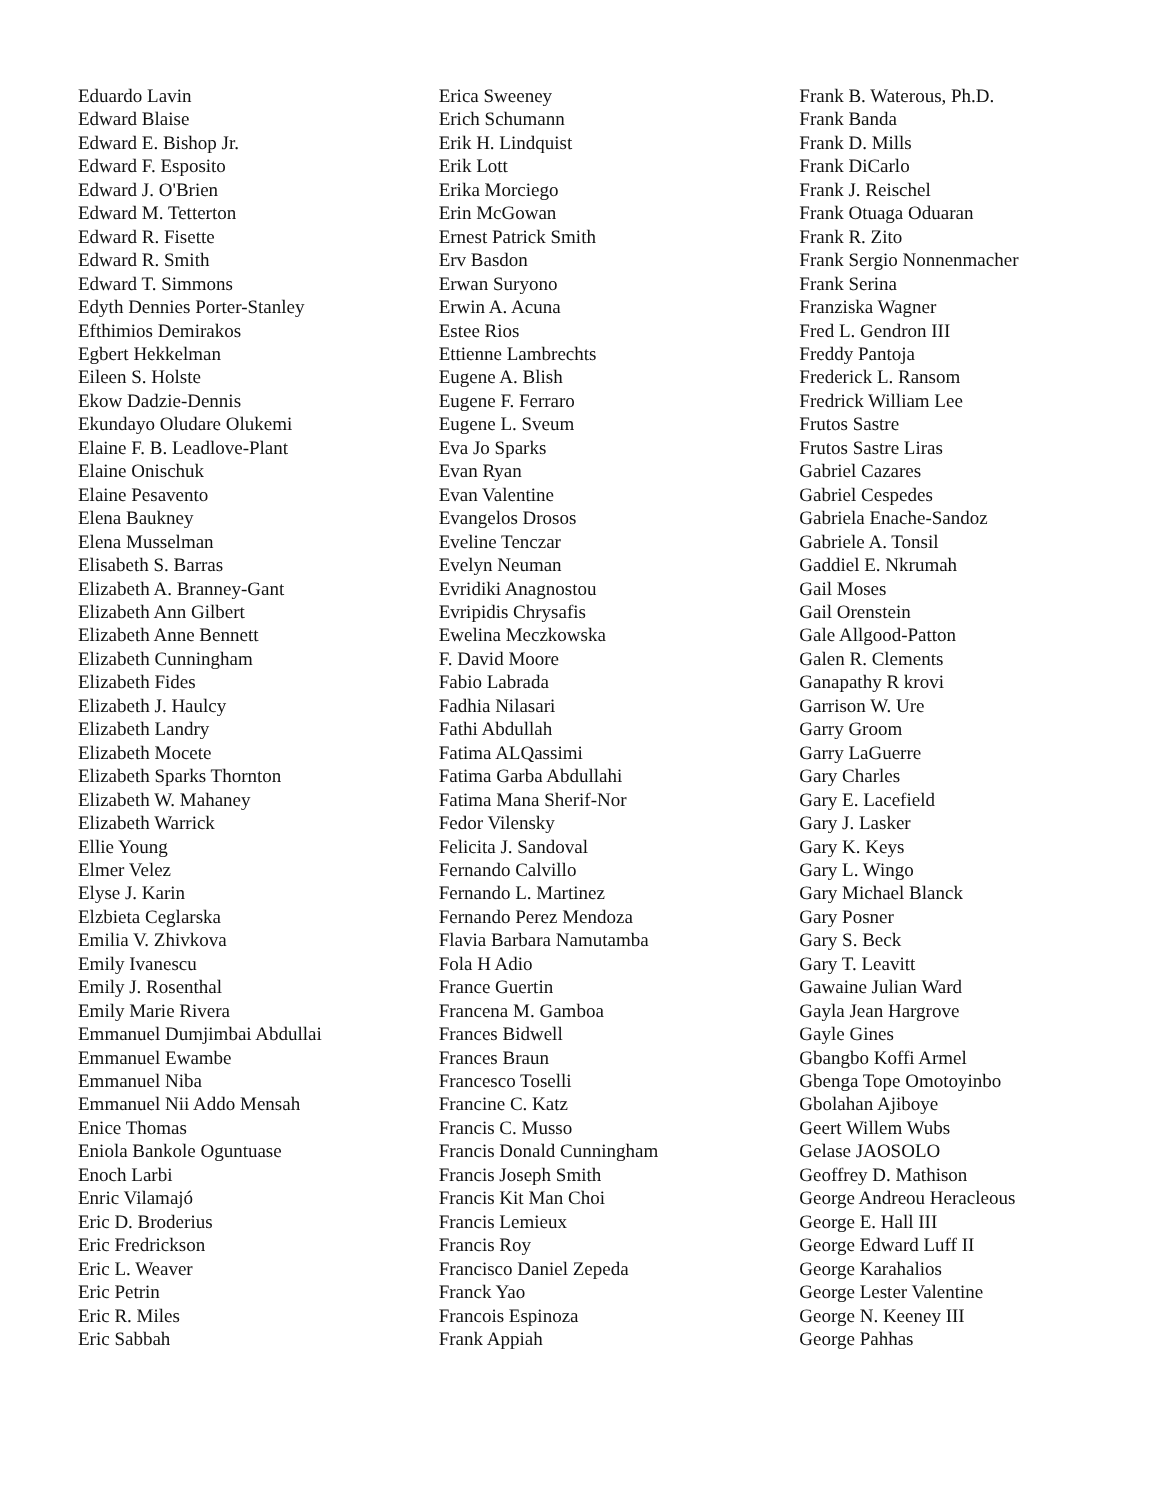Eduardo Lavin
Edward Blaise
Edward E. Bishop Jr.
Edward F. Esposito
Edward J. O'Brien
Edward M. Tetterton
Edward R. Fisette
Edward R. Smith
Edward T. Simmons
Edyth Dennies Porter-Stanley
Efthimios Demirakos
Egbert Hekkelman
Eileen S. Holste
Ekow Dadzie-Dennis
Ekundayo Oludare Olukemi
Elaine F. B. Leadlove-Plant
Elaine Onischuk
Elaine Pesavento
Elena Baukney
Elena Musselman
Elisabeth S. Barras
Elizabeth A. Branney-Gant
Elizabeth Ann Gilbert
Elizabeth Anne Bennett
Elizabeth Cunningham
Elizabeth Fides
Elizabeth J. Haulcy
Elizabeth Landry
Elizabeth Mocete
Elizabeth Sparks Thornton
Elizabeth W. Mahaney
Elizabeth Warrick
Ellie Young
Elmer Velez
Elyse J. Karin
Elzbieta Ceglarska
Emilia V. Zhivkova
Emily Ivanescu
Emily J. Rosenthal
Emily Marie Rivera
Emmanuel Dumjimbai Abdullai
Emmanuel Ewambe
Emmanuel Niba
Emmanuel Nii Addo Mensah
Enice Thomas
Eniola Bankole Oguntuase
Enoch Larbi
Enric Vilamajó
Eric D. Broderius
Eric Fredrickson
Eric L. Weaver
Eric Petrin
Eric R. Miles
Eric Sabbah
Erica Sweeney
Erich Schumann
Erik H. Lindquist
Erik Lott
Erika Morciego
Erin McGowan
Ernest Patrick Smith
Erv Basdon
Erwan Suryono
Erwin A. Acuna
Estee Rios
Ettienne Lambrechts
Eugene A. Blish
Eugene F. Ferraro
Eugene L. Sveum
Eva Jo Sparks
Evan Ryan
Evan Valentine
Evangelos Drosos
Eveline Tenczar
Evelyn Neuman
Evridiki Anagnostou
Evripidis Chrysafis
Ewelina Meczkowska
F. David Moore
Fabio Labrada
Fadhia Nilasari
Fathi Abdullah
Fatima ALQassimi
Fatima Garba Abdullahi
Fatima Mana Sherif-Nor
Fedor Vilensky
Felicita J. Sandoval
Fernando Calvillo
Fernando L. Martinez
Fernando Perez Mendoza
Flavia Barbara Namutamba
Fola H Adio
France Guertin
Francena M. Gamboa
Frances Bidwell
Frances Braun
Francesco Toselli
Francine C. Katz
Francis C. Musso
Francis Donald Cunningham
Francis Joseph Smith
Francis Kit Man Choi
Francis Lemieux
Francis Roy
Francisco Daniel Zepeda
Franck Yao
Francois Espinoza
Frank Appiah
Frank B. Waterous, Ph.D.
Frank Banda
Frank D. Mills
Frank DiCarlo
Frank J. Reischel
Frank Otuaga Oduaran
Frank R. Zito
Frank Sergio Nonnenmacher
Frank Serina
Franziska Wagner
Fred L. Gendron III
Freddy Pantoja
Frederick L. Ransom
Fredrick William Lee
Frutos Sastre
Frutos Sastre Liras
Gabriel Cazares
Gabriel Cespedes
Gabriela Enache-Sandoz
Gabriele A. Tonsil
Gaddiel E. Nkrumah
Gail Moses
Gail Orenstein
Gale Allgood-Patton
Galen R. Clements
Ganapathy R krovi
Garrison W. Ure
Garry Groom
Garry LaGuerre
Gary Charles
Gary E. Lacefield
Gary J. Lasker
Gary K. Keys
Gary L. Wingo
Gary Michael Blanck
Gary Posner
Gary S. Beck
Gary T. Leavitt
Gawaine Julian Ward
Gayla Jean Hargrove
Gayle Gines
Gbangbo Koffi Armel
Gbenga Tope Omotoyinbo
Gbolahan Ajiboye
Geert Willem Wubs
Gelase JAOSOLO
Geoffrey D. Mathison
George Andreou Heracleous
George E. Hall III
George Edward Luff II
George Karahalios
George Lester Valentine
George N. Keeney III
George Pahhas